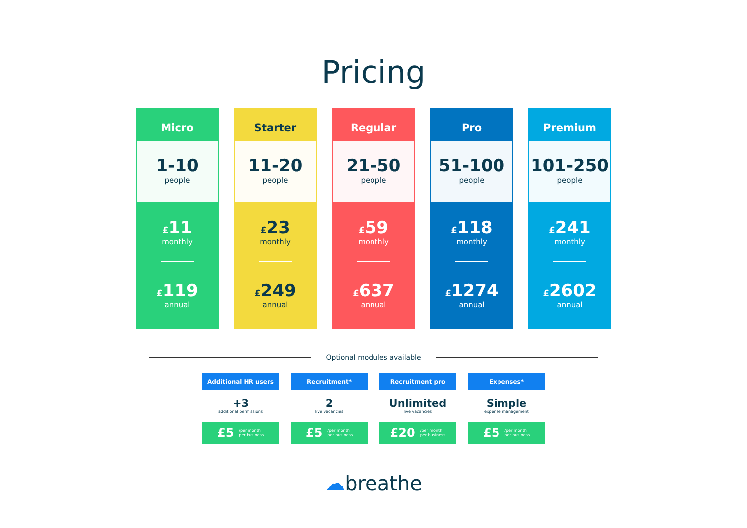Pricing
Micro
1-10
people
£11
monthly
£119
annual
Starter
11-20
people
£23
monthly
£249
annual
Regular
21-50
people
£59
monthly
£637
annual
Pro
51-100
people
£118
monthly
£1274
annual
Premium
101-250
people
£241
monthly
£2602
annual
Optional modules available
Additional HR users
+3
additional permissions
£5 /per month
per business
Recruitment*
2
live vacancies
£5 /per month
per business
Recruitment pro
Unlimited
live vacancies
£20 /per month
per business
Expenses*
Simple
expense management
£5 /per month
per business
☁breathe